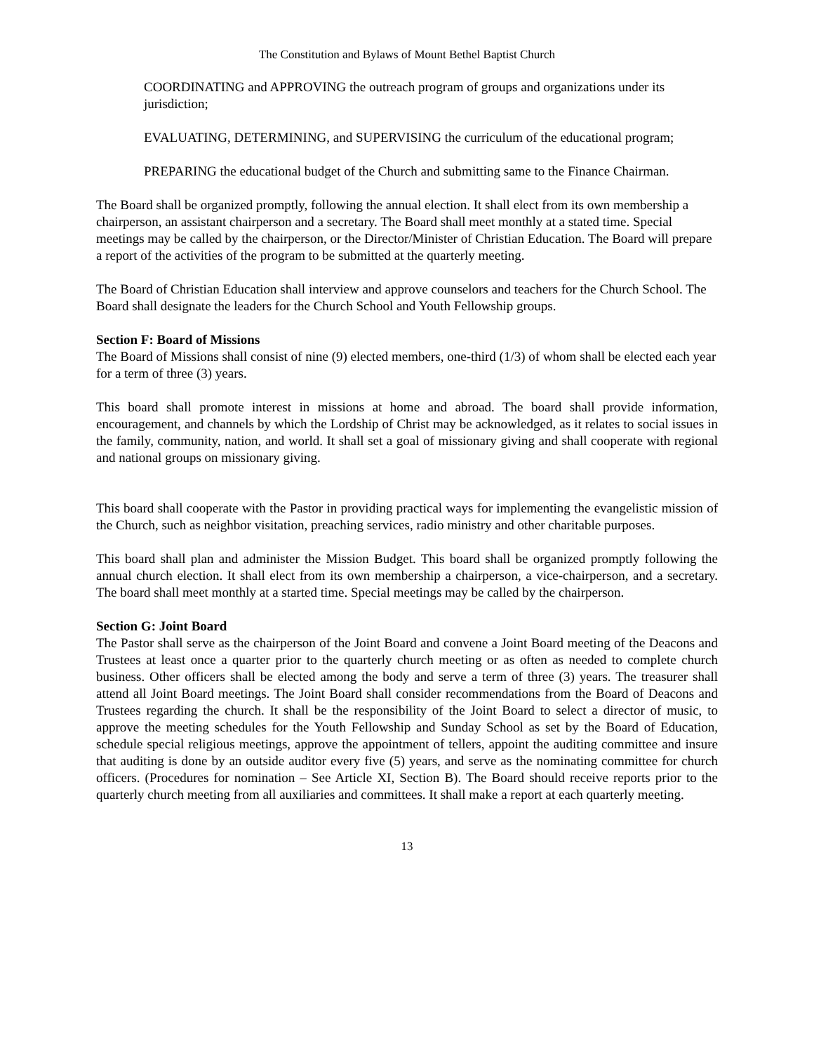The Constitution and Bylaws of Mount Bethel Baptist Church
COORDINATING and APPROVING the outreach program of groups and organizations under its jurisdiction;
EVALUATING, DETERMINING, and SUPERVISING the curriculum of the educational program;
PREPARING the educational budget of the Church and submitting same to the Finance Chairman.
The Board shall be organized promptly, following the annual election. It shall elect from its own membership a chairperson, an assistant chairperson and a secretary. The Board shall meet monthly at a stated time. Special meetings may be called by the chairperson, or the Director/Minister of Christian Education. The Board will prepare a report of the activities of the program to be submitted at the quarterly meeting.
The Board of Christian Education shall interview and approve counselors and teachers for the Church School. The Board shall designate the leaders for the Church School and Youth Fellowship groups.
Section F: Board of Missions
The Board of Missions shall consist of nine (9) elected members, one-third (1/3) of whom shall be elected each year for a term of three (3) years.
This board shall promote interest in missions at home and abroad. The board shall provide information, encouragement, and channels by which the Lordship of Christ may be acknowledged, as it relates to social issues in the family, community, nation, and world. It shall set a goal of missionary giving and shall cooperate with regional and national groups on missionary giving.
This board shall cooperate with the Pastor in providing practical ways for implementing the evangelistic mission of the Church, such as neighbor visitation, preaching services, radio ministry and other charitable purposes.
This board shall plan and administer the Mission Budget. This board shall be organized promptly following the annual church election. It shall elect from its own membership a chairperson, a vice-chairperson, and a secretary. The board shall meet monthly at a started time. Special meetings may be called by the chairperson.
Section G: Joint Board
The Pastor shall serve as the chairperson of the Joint Board and convene a Joint Board meeting of the Deacons and Trustees at least once a quarter prior to the quarterly church meeting or as often as needed to complete church business. Other officers shall be elected among the body and serve a term of three (3) years. The treasurer shall attend all Joint Board meetings. The Joint Board shall consider recommendations from the Board of Deacons and Trustees regarding the church. It shall be the responsibility of the Joint Board to select a director of music, to approve the meeting schedules for the Youth Fellowship and Sunday School as set by the Board of Education, schedule special religious meetings, approve the appointment of tellers, appoint the auditing committee and insure that auditing is done by an outside auditor every five (5) years, and serve as the nominating committee for church officers. (Procedures for nomination – See Article XI, Section B). The Board should receive reports prior to the quarterly church meeting from all auxiliaries and committees. It shall make a report at each quarterly meeting.
13